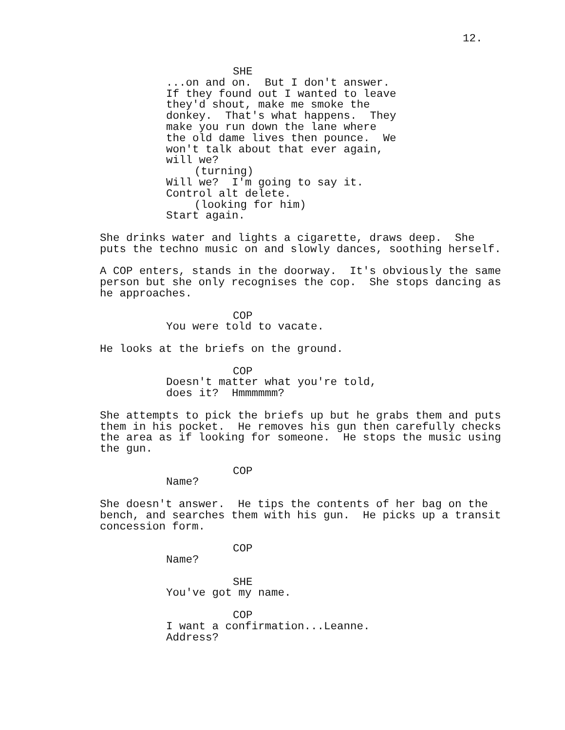12.
SHE
...on and on. But I don't answer. If they found out I wanted to leave they'd shout, make me smoke the donkey. That's what happens. They make you run down the lane where the old dame lives then pounce. We won't talk about that ever again, will we?
(turning)
Will we? I'm going to say it. Control alt delete.
(looking for him)
Start again.
She drinks water and lights a cigarette, draws deep. She puts the techno music on and slowly dances, soothing herself.
A COP enters, stands in the doorway. It's obviously the same person but she only recognises the cop. She stops dancing as he approaches.
COP
You were told to vacate.
He looks at the briefs on the ground.
COP
Doesn't matter what you're told, does it? Hmmmmmm?
She attempts to pick the briefs up but he grabs them and puts them in his pocket. He removes his gun then carefully checks the area as if looking for someone. He stops the music using the gun.
COP
Name?
She doesn't answer. He tips the contents of her bag on the bench, and searches them with his gun. He picks up a transit concession form.
COP
Name?
SHE
You've got my name.
COP
I want a confirmation...Leanne. Address?